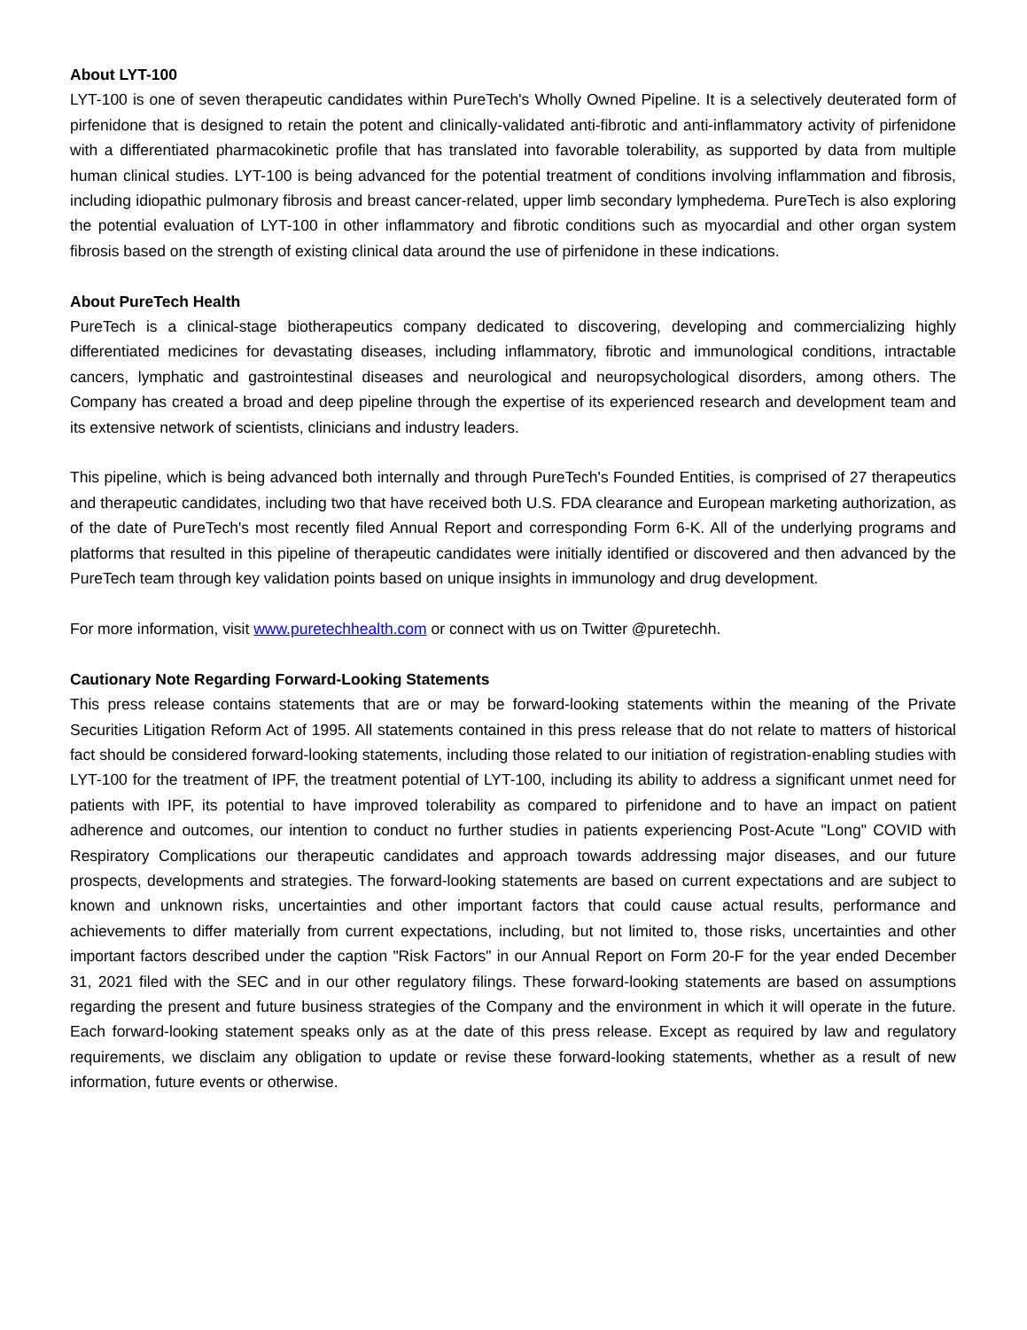About LYT-100
LYT-100 is one of seven therapeutic candidates within PureTech's Wholly Owned Pipeline. It is a selectively deuterated form of pirfenidone that is designed to retain the potent and clinically-validated anti-fibrotic and anti-inflammatory activity of pirfenidone with a differentiated pharmacokinetic profile that has translated into favorable tolerability, as supported by data from multiple human clinical studies. LYT-100 is being advanced for the potential treatment of conditions involving inflammation and fibrosis, including idiopathic pulmonary fibrosis and breast cancer-related, upper limb secondary lymphedema. PureTech is also exploring the potential evaluation of LYT-100 in other inflammatory and fibrotic conditions such as myocardial and other organ system fibrosis based on the strength of existing clinical data around the use of pirfenidone in these indications.
About PureTech Health
PureTech is a clinical-stage biotherapeutics company dedicated to discovering, developing and commercializing highly differentiated medicines for devastating diseases, including inflammatory, fibrotic and immunological conditions, intractable cancers, lymphatic and gastrointestinal diseases and neurological and neuropsychological disorders, among others. The Company has created a broad and deep pipeline through the expertise of its experienced research and development team and its extensive network of scientists, clinicians and industry leaders.
This pipeline, which is being advanced both internally and through PureTech's Founded Entities, is comprised of 27 therapeutics and therapeutic candidates, including two that have received both U.S. FDA clearance and European marketing authorization, as of the date of PureTech's most recently filed Annual Report and corresponding Form 6-K. All of the underlying programs and platforms that resulted in this pipeline of therapeutic candidates were initially identified or discovered and then advanced by the PureTech team through key validation points based on unique insights in immunology and drug development.
For more information, visit www.puretechhealth.com or connect with us on Twitter @puretechh.
Cautionary Note Regarding Forward-Looking Statements
This press release contains statements that are or may be forward-looking statements within the meaning of the Private Securities Litigation Reform Act of 1995. All statements contained in this press release that do not relate to matters of historical fact should be considered forward-looking statements, including those related to our initiation of registration-enabling studies with LYT-100 for the treatment of IPF, the treatment potential of LYT-100, including its ability to address a significant unmet need for patients with IPF, its potential to have improved tolerability as compared to pirfenidone and to have an impact on patient adherence and outcomes, our intention to conduct no further studies in patients experiencing Post-Acute "Long" COVID with Respiratory Complications our therapeutic candidates and approach towards addressing major diseases, and our future prospects, developments and strategies. The forward-looking statements are based on current expectations and are subject to known and unknown risks, uncertainties and other important factors that could cause actual results, performance and achievements to differ materially from current expectations, including, but not limited to, those risks, uncertainties and other important factors described under the caption "Risk Factors" in our Annual Report on Form 20-F for the year ended December 31, 2021 filed with the SEC and in our other regulatory filings. These forward-looking statements are based on assumptions regarding the present and future business strategies of the Company and the environment in which it will operate in the future. Each forward-looking statement speaks only as at the date of this press release. Except as required by law and regulatory requirements, we disclaim any obligation to update or revise these forward-looking statements, whether as a result of new information, future events or otherwise.